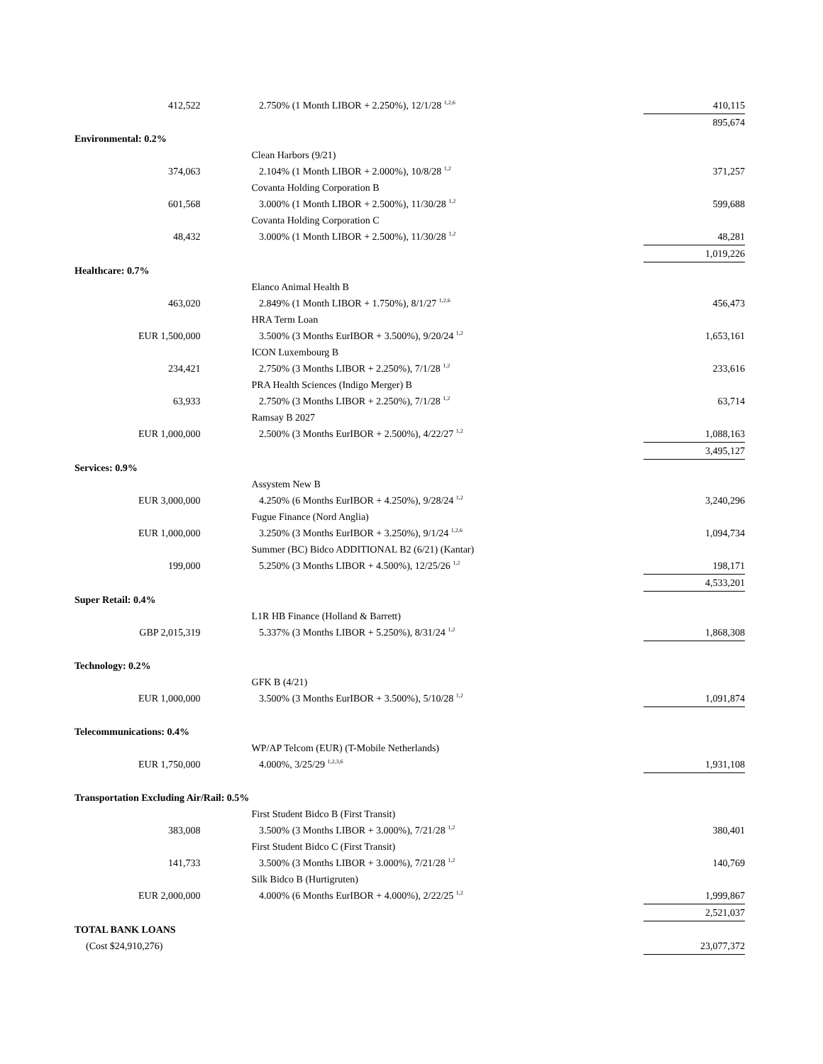| 412,522 | 2.750% (1 Month LIBOR + 2.250%), 12/1/28 <sup>1,2,6</sup> | 410,115 |
| | | 895,674 |
| Environmental: 0.2% | | |
| | Clean Harbors (9/21) | |
| 374,063 | 2.104% (1 Month LIBOR + 2.000%), 10/8/28 <sup>1,2</sup> | 371,257 |
| | Covanta Holding Corporation B | |
| 601,568 | 3.000% (1 Month LIBOR + 2.500%), 11/30/28 <sup>1,2</sup> | 599,688 |
| | Covanta Holding Corporation C | |
| 48,432 | 3.000% (1 Month LIBOR + 2.500%), 11/30/28 <sup>1,2</sup> | 48,281 |
| | | 1,019,226 |
| Healthcare: 0.7% | | |
| | Elanco Animal Health B | |
| 463,020 | 2.849% (1 Month LIBOR + 1.750%), 8/1/27 <sup>1,2,6</sup> | 456,473 |
| | HRA Term Loan | |
| EUR 1,500,000 | 3.500% (3 Months EurIBOR + 3.500%), 9/20/24 <sup>1,2</sup> | 1,653,161 |
| | ICON Luxembourg B | |
| 234,421 | 2.750% (3 Months LIBOR + 2.250%), 7/1/28 <sup>1,2</sup> | 233,616 |
| | PRA Health Sciences (Indigo Merger) B | |
| 63,933 | 2.750% (3 Months LIBOR + 2.250%), 7/1/28 <sup>1,2</sup> | 63,714 |
| | Ramsay B 2027 | |
| EUR 1,000,000 | 2.500% (3 Months EurIBOR + 2.500%), 4/22/27 <sup>1,2</sup> | 1,088,163 |
| | | 3,495,127 |
| Services: 0.9% | | |
| | Assystem New B | |
| EUR 3,000,000 | 4.250% (6 Months EurIBOR + 4.250%), 9/28/24 <sup>1,2</sup> | 3,240,296 |
| | Fugue Finance (Nord Anglia) | |
| EUR 1,000,000 | 3.250% (3 Months EurIBOR + 3.250%), 9/1/24 <sup>1,2,6</sup> | 1,094,734 |
| | Summer (BC) Bidco ADDITIONAL B2 (6/21) (Kantar) | |
| 199,000 | 5.250% (3 Months LIBOR + 4.500%), 12/25/26 <sup>1,2</sup> | 198,171 |
| | | 4,533,201 |
| Super Retail: 0.4% | | |
| | L1R HB Finance (Holland & Barrett) | |
| GBP 2,015,319 | 5.337% (3 Months LIBOR + 5.250%), 8/31/24 <sup>1,2</sup> | 1,868,308 |
| Technology: 0.2% | | |
| | GFK B (4/21) | |
| EUR 1,000,000 | 3.500% (3 Months EurIBOR + 3.500%), 5/10/28 <sup>1,2</sup> | 1,091,874 |
| Telecommunications: 0.4% | | |
| | WP/AP Telcom (EUR) (T-Mobile Netherlands) | |
| EUR 1,750,000 | 4.000%, 3/25/29 <sup>1,2,3,6</sup> | 1,931,108 |
| Transportation Excluding Air/Rail: 0.5% | | |
| | First Student Bidco B (First Transit) | |
| 383,008 | 3.500% (3 Months LIBOR + 3.000%), 7/21/28 <sup>1,2</sup> | 380,401 |
| | First Student Bidco C (First Transit) | |
| 141,733 | 3.500% (3 Months LIBOR + 3.000%), 7/21/28 <sup>1,2</sup> | 140,769 |
| | Silk Bidco B (Hurtigruten) | |
| EUR 2,000,000 | 4.000% (6 Months EurIBOR + 4.000%), 2/22/25 <sup>1,2</sup> | 1,999,867 |
| | | 2,521,037 |
| TOTAL BANK LOANS | | |
| (Cost $24,910,276) | | 23,077,372 |